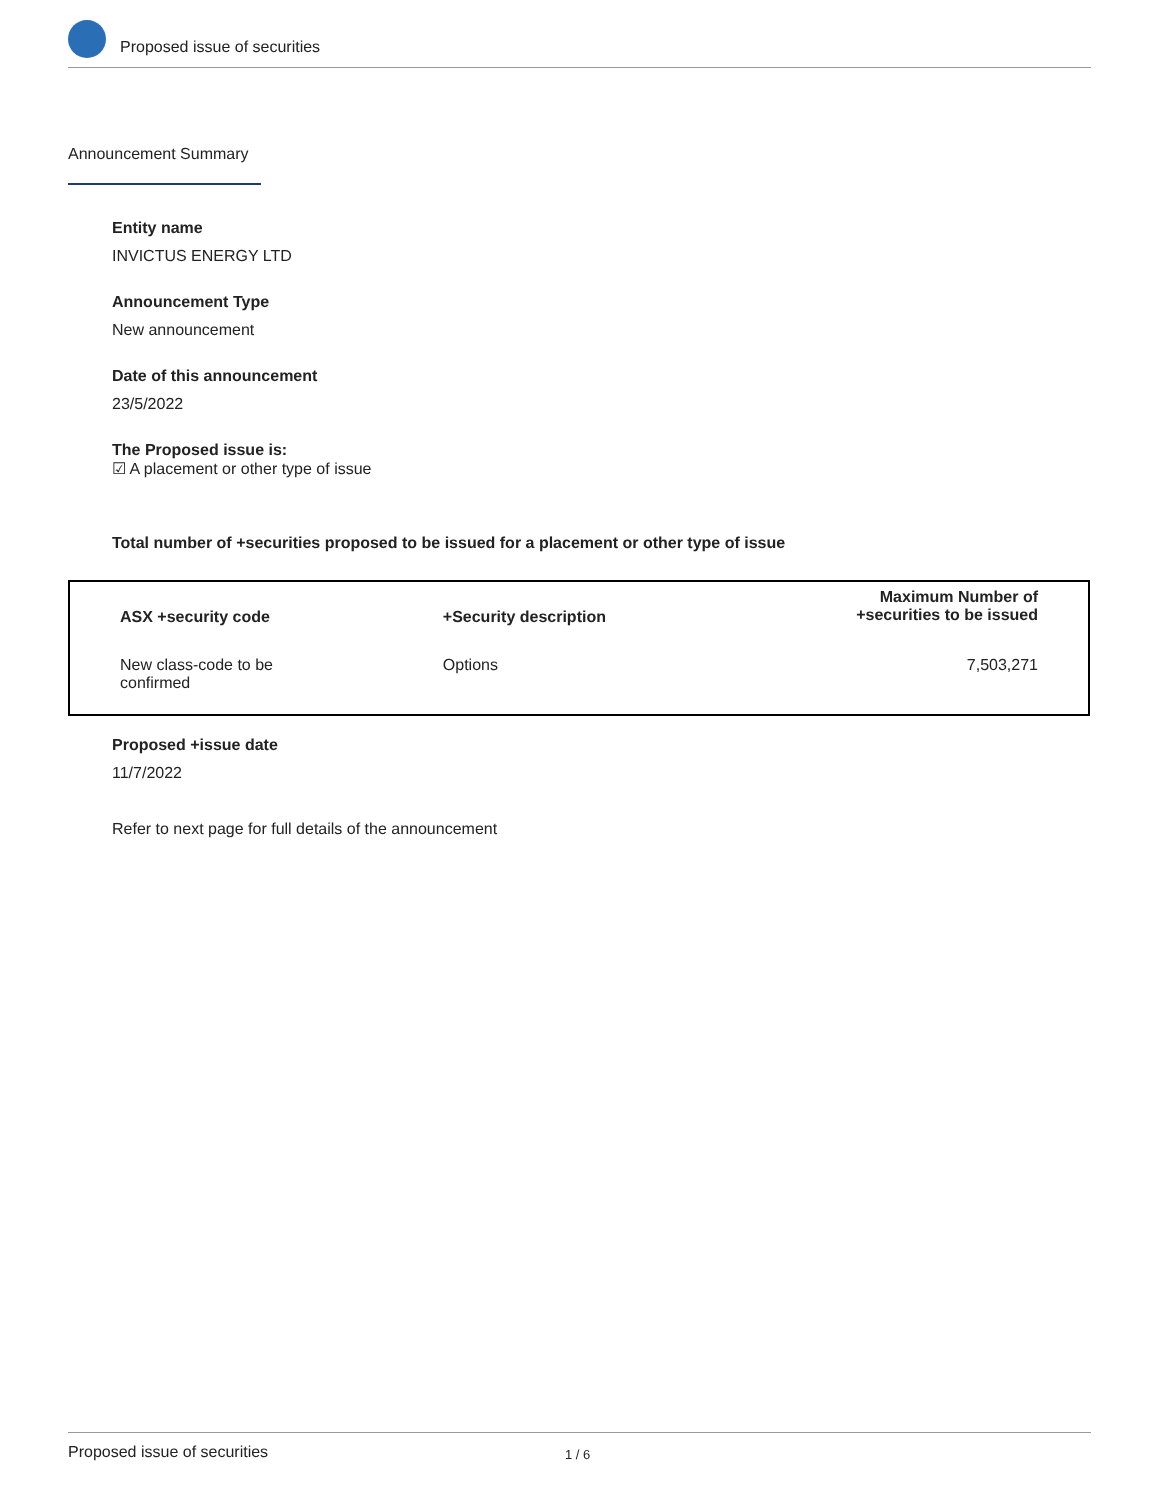Proposed issue of securities
Announcement Summary
Entity name
INVICTUS ENERGY LTD
Announcement Type
New announcement
Date of this announcement
23/5/2022
The Proposed issue is:
☑ A placement or other type of issue
Total number of +securities proposed to be issued for a placement or other type of issue
| ASX +security code | +Security description | Maximum Number of +securities to be issued |
| --- | --- | --- |
| New class-code to be confirmed | Options | 7,503,271 |
Proposed +issue date
11/7/2022
Refer to next page for full details of the announcement
Proposed issue of securities 1 / 6